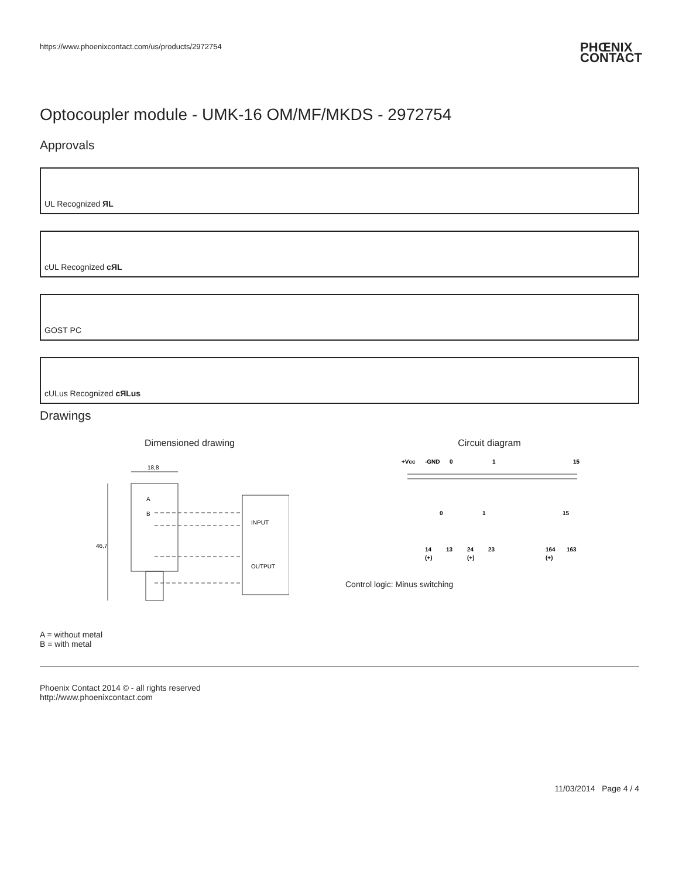https://www.phoenixcontact.com/us/products/2972754
PHŒNIX
CONTACT
Optocoupler module - UMK-16 OM/MF/MKDS - 2972754
Approvals
UL Recognized ЯL
cUL Recognized cЯL
GOST PC
cULus Recognized cЯLus
Drawings
Dimensioned drawing
18,8
46,7
A
B
INPUT
OUTPUT
Circuit diagram
+Vcc
-GND
0
1
15
0
1
15
14
13
24
23
164
163
(+)
(+)
(+)
Control logic: Minus switching
A = without metal
B = with metal
Phoenix Contact 2014 © - all rights reserved
http://www.phoenixcontact.com
11/03/2014 Page 4 / 4